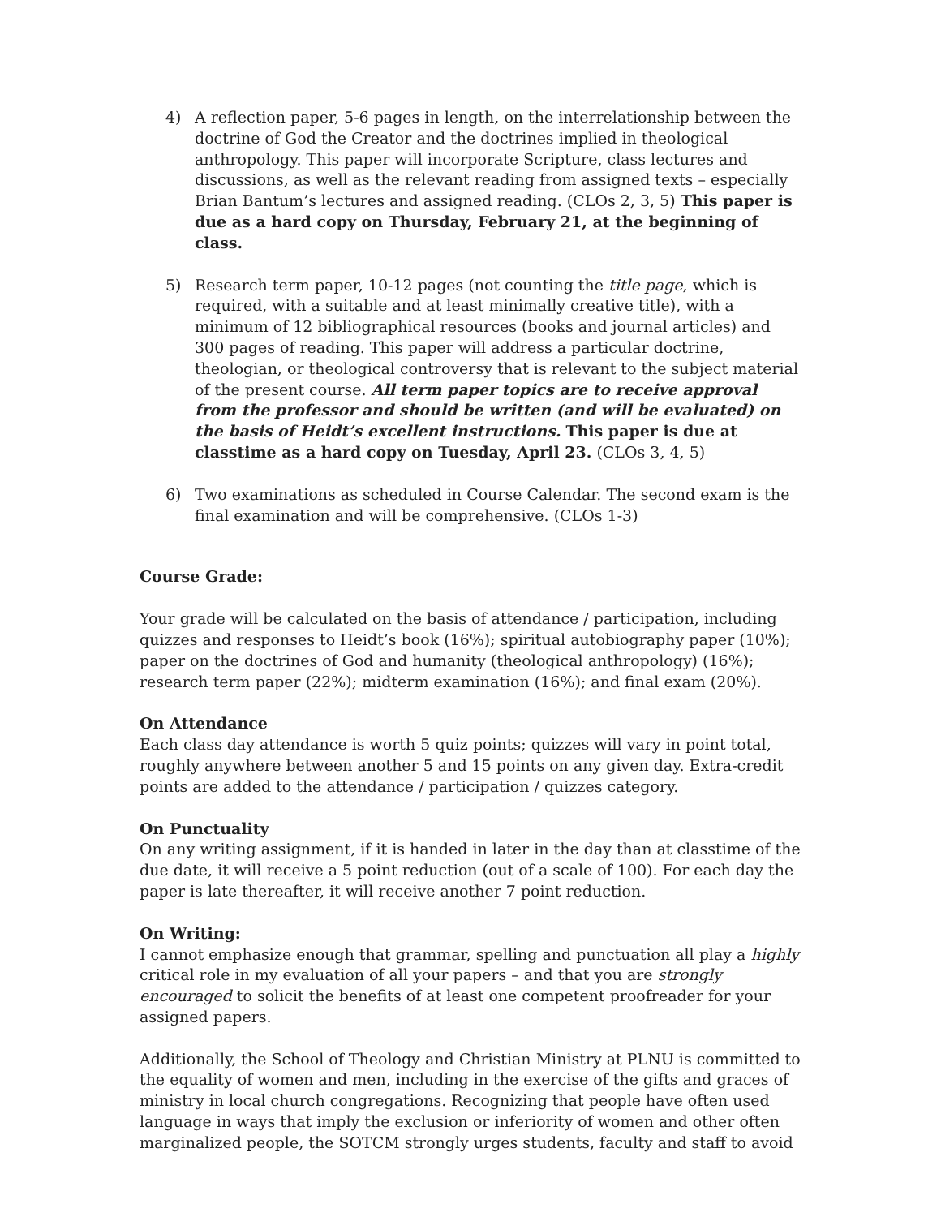4) A reflection paper, 5-6 pages in length, on the interrelationship between the doctrine of God the Creator and the doctrines implied in theological anthropology. This paper will incorporate Scripture, class lectures and discussions, as well as the relevant reading from assigned texts – especially Brian Bantum’s lectures and assigned reading. (CLOs 2, 3, 5) This paper is due as a hard copy on Thursday, February 21, at the beginning of class.
5) Research term paper, 10-12 pages (not counting the title page, which is required, with a suitable and at least minimally creative title), with a minimum of 12 bibliographical resources (books and journal articles) and 300 pages of reading. This paper will address a particular doctrine, theologian, or theological controversy that is relevant to the subject material of the present course. All term paper topics are to receive approval from the professor and should be written (and will be evaluated) on the basis of Heidt’s excellent instructions. This paper is due at classtime as a hard copy on Tuesday, April 23. (CLOs 3, 4, 5)
6) Two examinations as scheduled in Course Calendar. The second exam is the final examination and will be comprehensive. (CLOs 1-3)
Course Grade:
Your grade will be calculated on the basis of attendance / participation, including quizzes and responses to Heidt’s book (16%); spiritual autobiography paper (10%); paper on the doctrines of God and humanity (theological anthropology) (16%); research term paper (22%); midterm examination (16%); and final exam (20%).
On Attendance
Each class day attendance is worth 5 quiz points; quizzes will vary in point total, roughly anywhere between another 5 and 15 points on any given day. Extra-credit points are added to the attendance / participation / quizzes category.
On Punctuality
On any writing assignment, if it is handed in later in the day than at classtime of the due date, it will receive a 5 point reduction (out of a scale of 100). For each day the paper is late thereafter, it will receive another 7 point reduction.
On Writing:
I cannot emphasize enough that grammar, spelling and punctuation all play a highly critical role in my evaluation of all your papers – and that you are strongly encouraged to solicit the benefits of at least one competent proofreader for your assigned papers.
Additionally, the School of Theology and Christian Ministry at PLNU is committed to the equality of women and men, including in the exercise of the gifts and graces of ministry in local church congregations. Recognizing that people have often used language in ways that imply the exclusion or inferiority of women and other often marginalized people, the SOTCM strongly urges students, faculty and staff to avoid